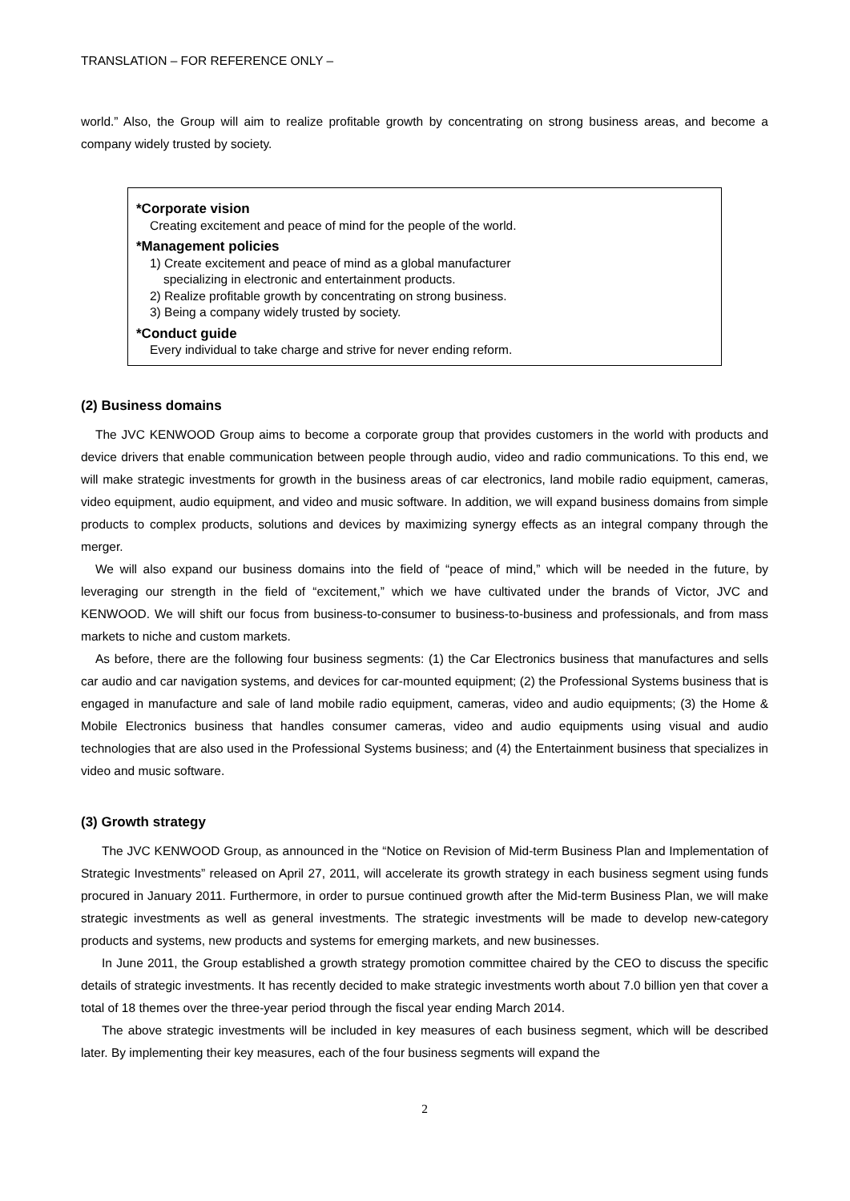TRANSLATION – FOR REFERENCE ONLY –
world.” Also, the Group will aim to realize profitable growth by concentrating on strong business areas, and become a company widely trusted by society.
*Corporate vision
Creating excitement and peace of mind for the people of the world.
*Management policies
1) Create excitement and peace of mind as a global manufacturer
specializing in electronic and entertainment products.
2) Realize profitable growth by concentrating on strong business.
3) Being a company widely trusted by society.
*Conduct guide
Every individual to take charge and strive for never ending reform.
(2) Business domains
The JVC KENWOOD Group aims to become a corporate group that provides customers in the world with products and device drivers that enable communication between people through audio, video and radio communications. To this end, we will make strategic investments for growth in the business areas of car electronics, land mobile radio equipment, cameras, video equipment, audio equipment, and video and music software. In addition, we will expand business domains from simple products to complex products, solutions and devices by maximizing synergy effects as an integral company through the merger.
We will also expand our business domains into the field of “peace of mind,” which will be needed in the future, by leveraging our strength in the field of “excitement,” which we have cultivated under the brands of Victor, JVC and KENWOOD. We will shift our focus from business-to-consumer to business-to-business and professionals, and from mass markets to niche and custom markets.
As before, there are the following four business segments: (1) the Car Electronics business that manufactures and sells car audio and car navigation systems, and devices for car-mounted equipment; (2) the Professional Systems business that is engaged in manufacture and sale of land mobile radio equipment, cameras, video and audio equipments; (3) the Home & Mobile Electronics business that handles consumer cameras, video and audio equipments using visual and audio technologies that are also used in the Professional Systems business; and (4) the Entertainment business that specializes in video and music software.
(3) Growth strategy
The JVC KENWOOD Group, as announced in the “Notice on Revision of Mid-term Business Plan and Implementation of Strategic Investments” released on April 27, 2011, will accelerate its growth strategy in each business segment using funds procured in January 2011. Furthermore, in order to pursue continued growth after the Mid-term Business Plan, we will make strategic investments as well as general investments. The strategic investments will be made to develop new-category products and systems, new products and systems for emerging markets, and new businesses.
In June 2011, the Group established a growth strategy promotion committee chaired by the CEO to discuss the specific details of strategic investments. It has recently decided to make strategic investments worth about 7.0 billion yen that cover a total of 18 themes over the three-year period through the fiscal year ending March 2014.
The above strategic investments will be included in key measures of each business segment, which will be described later. By implementing their key measures, each of the four business segments will expand the
2